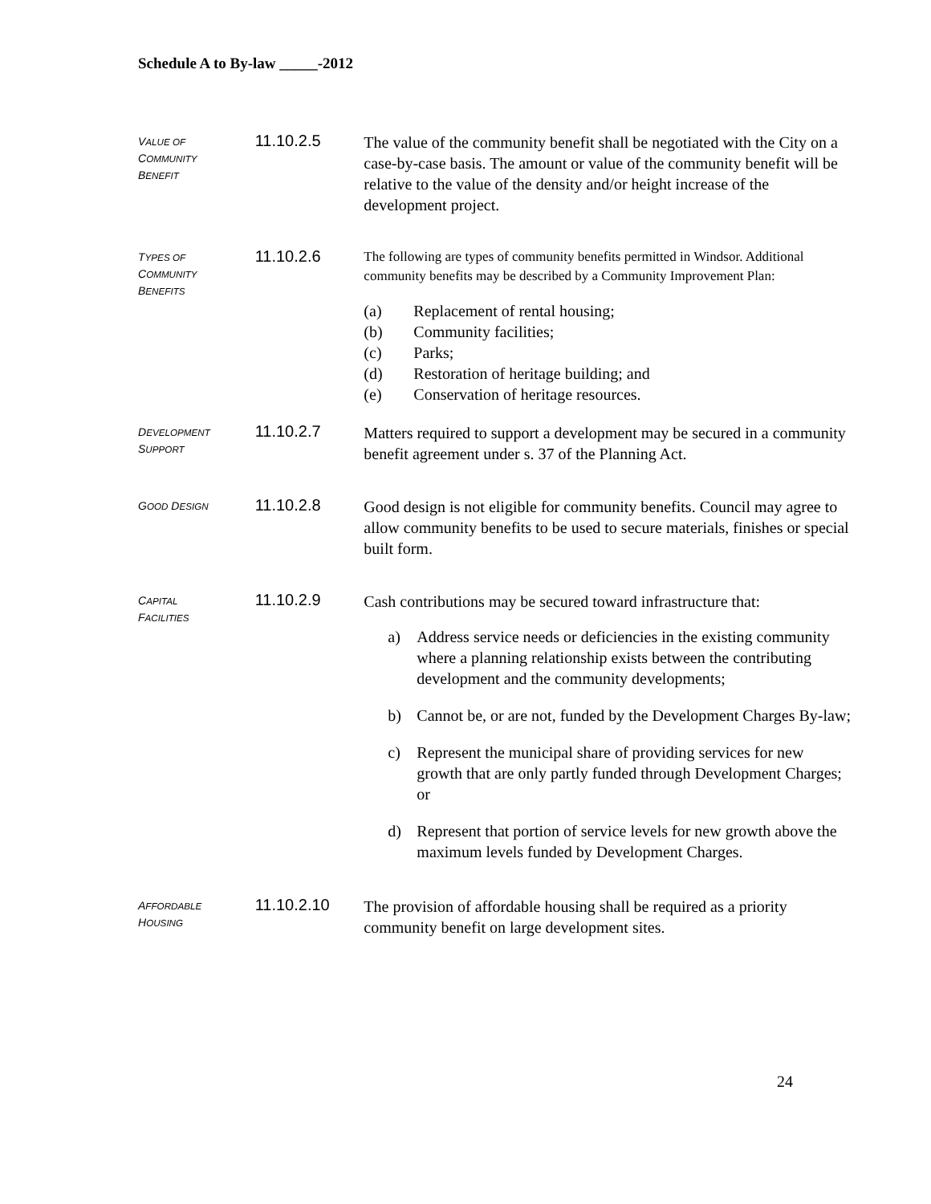Schedule A to By-law _____-2012
VALUE OF
COMMUNITY
BENEFIT
11.10.2.5
The value of the community benefit shall be negotiated with the City on a case-by-case basis. The amount or value of the community benefit will be relative to the value of the density and/or height increase of the development project.
TYPES OF
COMMUNITY
BENEFITS
11.10.2.6
The following are types of community benefits permitted in Windsor. Additional community benefits may be described by a Community Improvement Plan:
(a) Replacement of rental housing;
(b) Community facilities;
(c) Parks;
(d) Restoration of heritage building; and
(e) Conservation of heritage resources.
DEVELOPMENT
SUPPORT
11.10.2.7
Matters required to support a development may be secured in a community benefit agreement under s. 37 of the Planning Act.
GOOD DESIGN
11.10.2.8
Good design is not eligible for community benefits. Council may agree to allow community benefits to be used to secure materials, finishes or special built form.
CAPITAL
FACILITIES
11.10.2.9
Cash contributions may be secured toward infrastructure that:
a) Address service needs or deficiencies in the existing community where a planning relationship exists between the contributing development and the community developments;
b) Cannot be, or are not, funded by the Development Charges By-law;
c) Represent the municipal share of providing services for new growth that are only partly funded through Development Charges; or
d) Represent that portion of service levels for new growth above the maximum levels funded by Development Charges.
AFFORDABLE
HOUSING
11.10.2.10
The provision of affordable housing shall be required as a priority community benefit on large development sites.
24